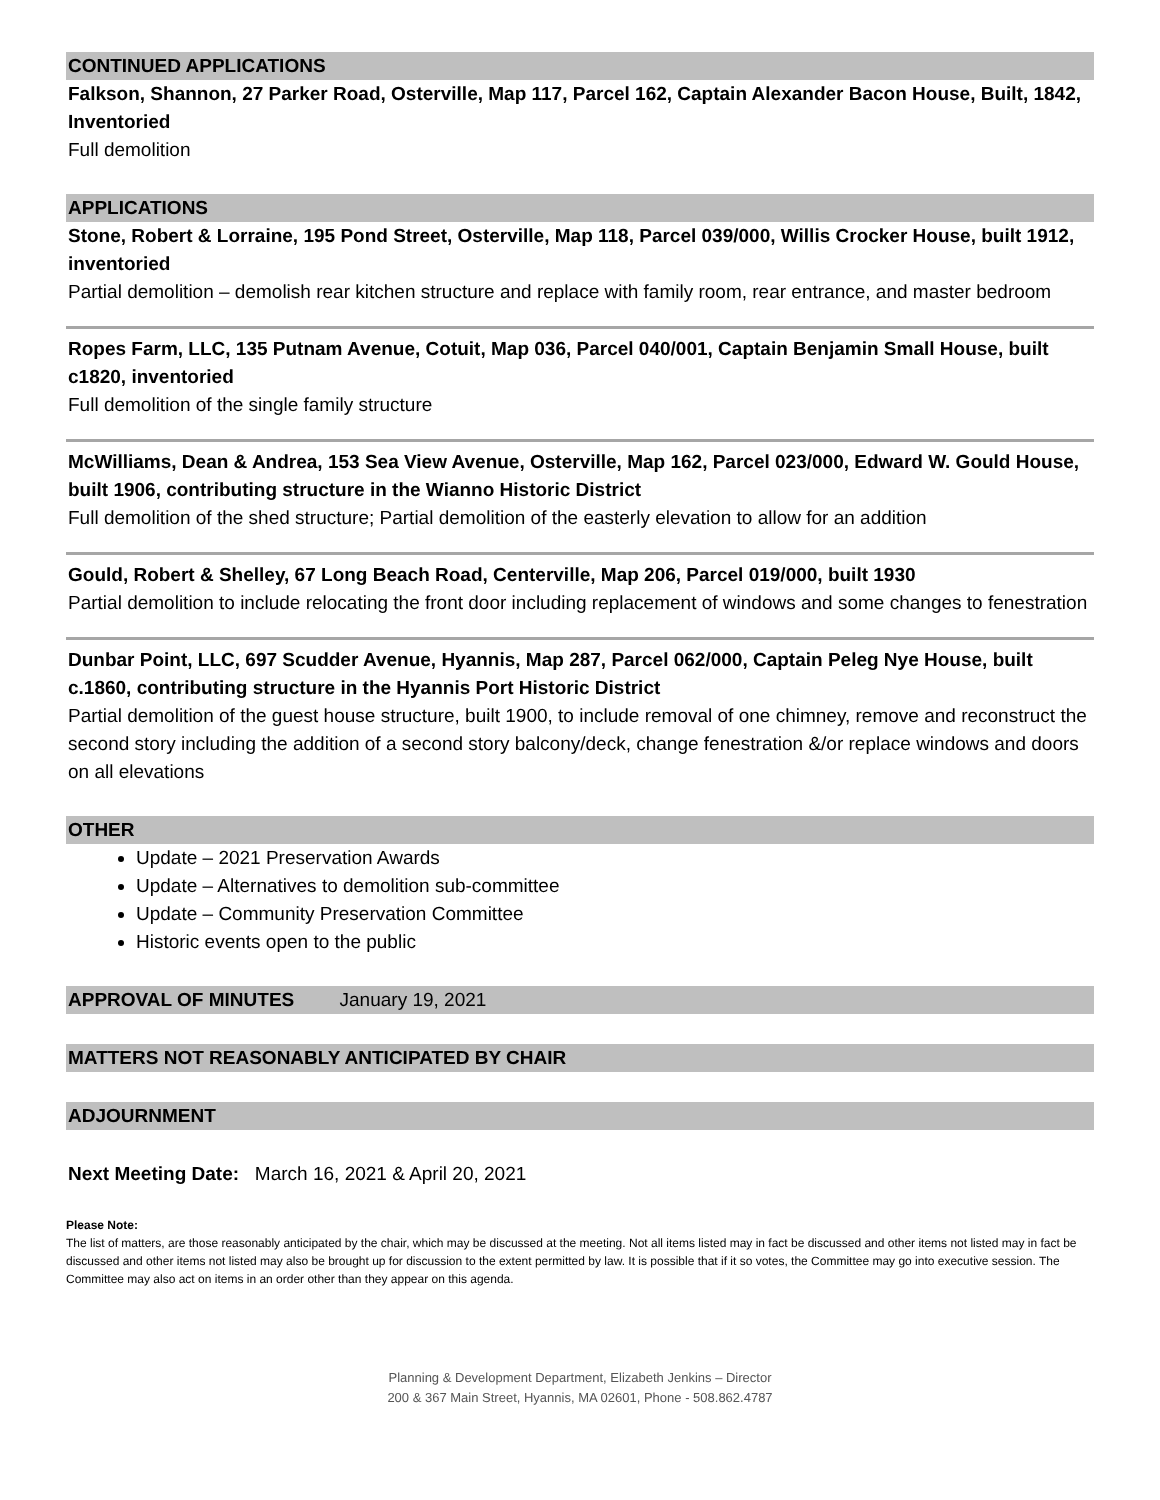CONTINUED APPLICATIONS
Falkson, Shannon, 27 Parker Road, Osterville, Map 117, Parcel 162, Captain Alexander Bacon House, Built, 1842, Inventoried
Full demolition
APPLICATIONS
Stone, Robert & Lorraine, 195 Pond Street, Osterville, Map 118, Parcel 039/000, Willis Crocker House, built 1912, inventoried
Partial demolition – demolish rear kitchen structure and replace with family room, rear entrance, and master bedroom
Ropes Farm, LLC, 135 Putnam Avenue, Cotuit, Map 036, Parcel 040/001, Captain Benjamin Small House, built c1820, inventoried
Full demolition of the single family structure
McWilliams, Dean & Andrea, 153 Sea View Avenue, Osterville, Map 162, Parcel 023/000, Edward W. Gould House, built 1906, contributing structure in the Wianno Historic District
Full demolition of the shed structure; Partial demolition of the easterly elevation to allow for an addition
Gould, Robert & Shelley, 67 Long Beach Road, Centerville, Map 206, Parcel 019/000, built 1930
Partial demolition to include relocating the front door including replacement of windows and some changes to fenestration
Dunbar Point, LLC, 697 Scudder Avenue, Hyannis, Map 287, Parcel 062/000, Captain Peleg Nye House, built c.1860, contributing structure in the Hyannis Port Historic District
Partial demolition of the guest house structure, built 1900, to include removal of one chimney, remove and reconstruct the second story including the addition of a second story balcony/deck, change fenestration &/or replace windows and doors on all elevations
OTHER
Update – 2021 Preservation Awards
Update – Alternatives to demolition sub-committee
Update – Community Preservation Committee
Historic events open to the public
APPROVAL OF MINUTES January 19, 2021
MATTERS NOT REASONABLY ANTICIPATED BY CHAIR
ADJOURNMENT
Next Meeting Date: March 16, 2021 & April 20, 2021
Please Note:
The list of matters, are those reasonably anticipated by the chair, which may be discussed at the meeting. Not all items listed may in fact be discussed and other items not listed may in fact be discussed and other items not listed may also be brought up for discussion to the extent permitted by law. It is possible that if it so votes, the Committee may go into executive session. The Committee may also act on items in an order other than they appear on this agenda.
Planning & Development Department, Elizabeth Jenkins – Director
200 & 367 Main Street, Hyannis, MA 02601, Phone - 508.862.4787